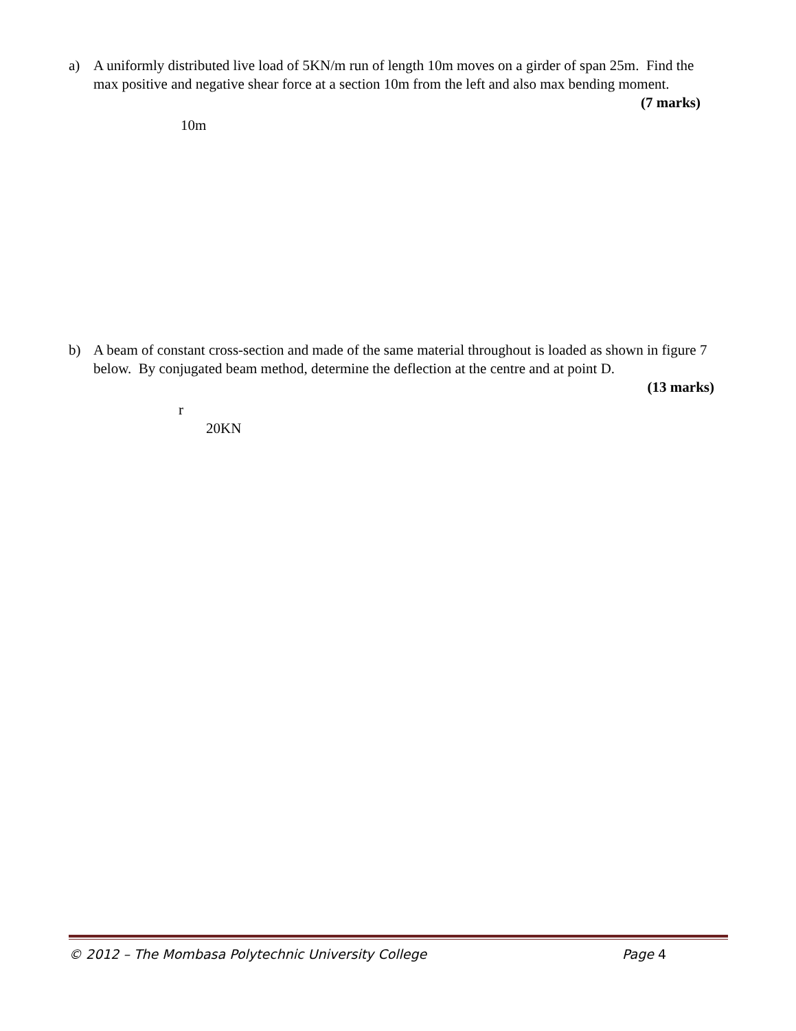a) A uniformly distributed live load of 5KN/m run of length 10m moves on a girder of span 25m. Find the max positive and negative shear force at a section 10m from the left and also max bending moment. (7 marks)
10m
b) A beam of constant cross-section and made of the same material throughout is loaded as shown in figure 7 below. By conjugated beam method, determine the deflection at the centre and at point D.
(13 marks)
r
20KN
© 2012 – The Mombasa Polytechnic University College Page 4